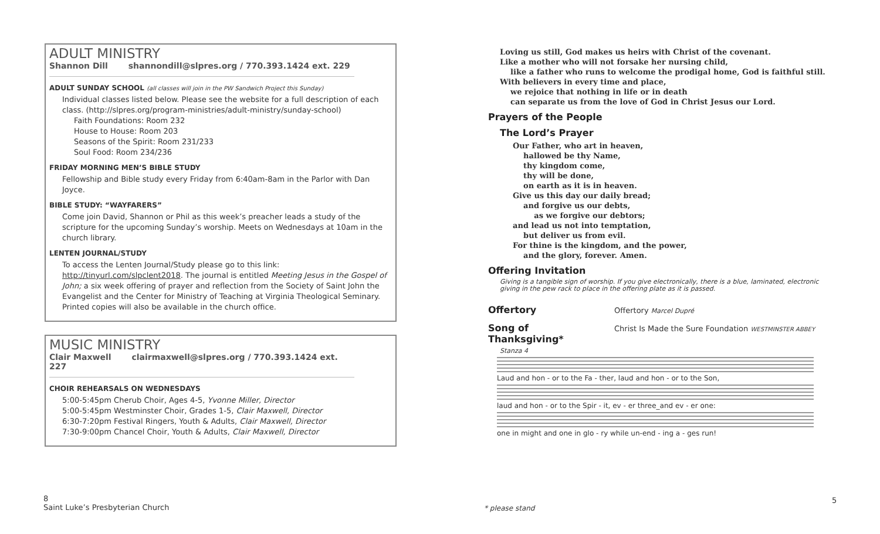ADULT MINISTRY
Shannon Dill shannondill@slpres.org / 770.393.1424 ext. 229
ADULT SUNDAY SCHOOL (all classes will join in the PW Sandwich Project this Sunday)
Individual classes listed below. Please see the website for a full description of each class. (http://slpres.org/program-ministries/adult-ministry/sunday-school)
Faith Foundations: Room 232
House to House: Room 203
Seasons of the Spirit: Room 231/233
Soul Food: Room 234/236
FRIDAY MORNING MEN’S BIBLE STUDY
Fellowship and Bible study every Friday from 6:40am-8am in the Parlor with Dan Joyce.
BIBLE STUDY: “WAYFARERS”
Come join David, Shannon or Phil as this week’s preacher leads a study of the scripture for the upcoming Sunday’s worship. Meets on Wednesdays at 10am in the church library.
LENTEN JOURNAL/STUDY
To access the Lenten Journal/Study please go to this link: http://tinyurl.com/slpclent2018. The journal is entitled Meeting Jesus in the Gospel of John; a six week offering of prayer and reflection from the Society of Saint John the Evangelist and the Center for Ministry of Teaching at Virginia Theological Seminary. Printed copies will also be available in the church office.
MUSIC MINISTRY
Clair Maxwell clairmaxwell@slpres.org / 770.393.1424 ext. 227
CHOIR REHEARSALS ON WEDNESDAYS
5:00-5:45pm Cherub Choir, Ages 4-5, Yvonne Miller, Director
5:00-5:45pm Westminster Choir, Grades 1-5, Clair Maxwell, Director
6:30-7:20pm Festival Ringers, Youth & Adults, Clair Maxwell, Director
7:30-9:00pm Chancel Choir, Youth & Adults, Clair Maxwell, Director
Loving us still, God makes us heirs with Christ of the covenant.
Like a mother who will not forsake her nursing child,
like a father who runs to welcome the prodigal home, God is faithful still.
With believers in every time and place,
we rejoice that nothing in life or in death
can separate us from the love of God in Christ Jesus our Lord.
Prayers of the People
The Lord’s Prayer
Our Father, who art in heaven,
hallowed be thy Name,
thy kingdom come,
thy will be done,
on earth as it is in heaven.
Give us this day our daily bread;
and forgive us our debts,
as we forgive our debtors;
and lead us not into temptation,
but deliver us from evil.
For thine is the kingdom, and the power,
and the glory, forever. Amen.
Offering Invitation
Giving is a tangible sign of worship. If you give electronically, there is a blue, laminated, electronic giving in the pew rack to place in the offering plate as it is passed.
Offertory
Offertory Marcel Dupré
Song of Thanksgiving*
Christ Is Made the Sure Foundation WESTMINSTER ABBEY
Stanza 4
Laud and hon - or to the Fa - ther, laud and hon - or to the Son,
laud and hon - or to the Spir - it, ev - er three_and ev - er one:
one in might and one in glo - ry while un-end - ing a - ges run!
8
Saint Luke’s Presbyterian Church
* please stand
5